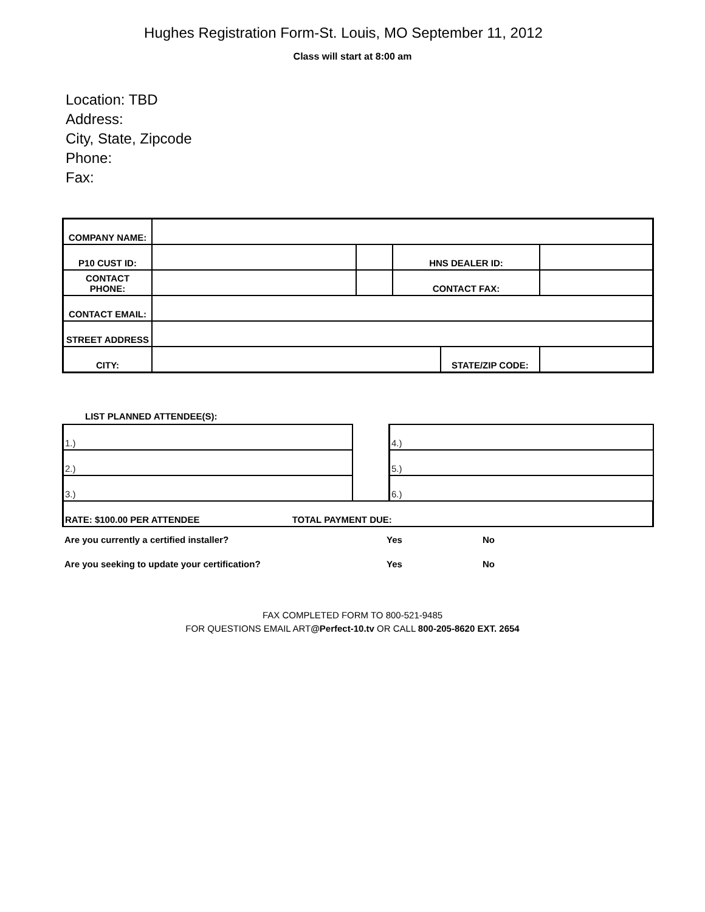Hughes Registration Form-St. Louis, MO September 11, 2012
Class will start at 8:00 am
Location: TBD
Address:
City, State, Zipcode
Phone:
Fax:
| COMPANY NAME: | | | | | | |
| P10 CUST ID: | | | HNS DEALER ID: | | | |
| CONTACT PHONE: | | | CONTACT FAX: | | | |
| CONTACT EMAIL: | | | | | | |
| STREET ADDRESS | | | | | | |
| CITY: | | | | STATE/ZIP CODE: | | |
LIST PLANNED ATTENDEE(S):
| 1.) | | 4.) |
| 2.) | | 5.) |
| 3.) | | 6.) |
| RATE: $100.00 PER ATTENDEE TOTAL PAYMENT DUE: | | |
Are you currently a certified installer? Yes No
Are you seeking to update your certification? Yes No
FAX COMPLETED FORM TO 800-521-9485
FOR QUESTIONS EMAIL ART@Perfect-10.tv OR CALL 800-205-8620 EXT. 2654